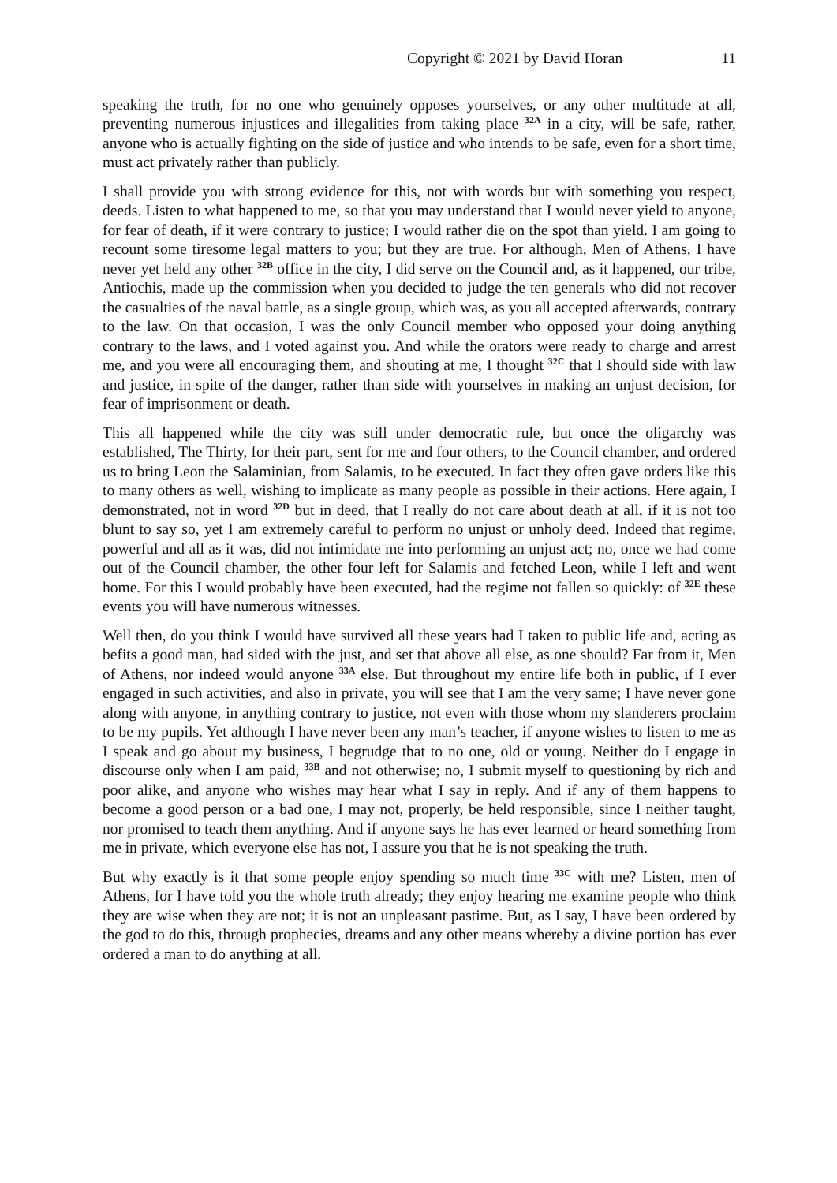Copyright © 2021 by David Horan 11
speaking the truth, for no one who genuinely opposes yourselves, or any other multitude at all, preventing numerous injustices and illegalities from taking place <sup>32A</sup> in a city, will be safe, rather, anyone who is actually fighting on the side of justice and who intends to be safe, even for a short time, must act privately rather than publicly.
I shall provide you with strong evidence for this, not with words but with something you respect, deeds. Listen to what happened to me, so that you may understand that I would never yield to anyone, for fear of death, if it were contrary to justice; I would rather die on the spot than yield. I am going to recount some tiresome legal matters to you; but they are true. For although, Men of Athens, I have never yet held any other <sup>32B</sup> office in the city, I did serve on the Council and, as it happened, our tribe, Antiochis, made up the commission when you decided to judge the ten generals who did not recover the casualties of the naval battle, as a single group, which was, as you all accepted afterwards, contrary to the law. On that occasion, I was the only Council member who opposed your doing anything contrary to the laws, and I voted against you. And while the orators were ready to charge and arrest me, and you were all encouraging them, and shouting at me, I thought <sup>32C</sup> that I should side with law and justice, in spite of the danger, rather than side with yourselves in making an unjust decision, for fear of imprisonment or death.
This all happened while the city was still under democratic rule, but once the oligarchy was established, The Thirty, for their part, sent for me and four others, to the Council chamber, and ordered us to bring Leon the Salaminian, from Salamis, to be executed. In fact they often gave orders like this to many others as well, wishing to implicate as many people as possible in their actions. Here again, I demonstrated, not in word <sup>32D</sup> but in deed, that I really do not care about death at all, if it is not too blunt to say so, yet I am extremely careful to perform no unjust or unholy deed. Indeed that regime, powerful and all as it was, did not intimidate me into performing an unjust act; no, once we had come out of the Council chamber, the other four left for Salamis and fetched Leon, while I left and went home. For this I would probably have been executed, had the regime not fallen so quickly: of <sup>32E</sup> these events you will have numerous witnesses.
Well then, do you think I would have survived all these years had I taken to public life and, acting as befits a good man, had sided with the just, and set that above all else, as one should? Far from it, Men of Athens, nor indeed would anyone <sup>33A</sup> else. But throughout my entire life both in public, if I ever engaged in such activities, and also in private, you will see that I am the very same; I have never gone along with anyone, in anything contrary to justice, not even with those whom my slanderers proclaim to be my pupils. Yet although I have never been any man’s teacher, if anyone wishes to listen to me as I speak and go about my business, I begrudge that to no one, old or young. Neither do I engage in discourse only when I am paid, <sup>33B</sup> and not otherwise; no, I submit myself to questioning by rich and poor alike, and anyone who wishes may hear what I say in reply. And if any of them happens to become a good person or a bad one, I may not, properly, be held responsible, since I neither taught, nor promised to teach them anything. And if anyone says he has ever learned or heard something from me in private, which everyone else has not, I assure you that he is not speaking the truth.
But why exactly is it that some people enjoy spending so much time <sup>33C</sup> with me? Listen, men of Athens, for I have told you the whole truth already; they enjoy hearing me examine people who think they are wise when they are not; it is not an unpleasant pastime. But, as I say, I have been ordered by the god to do this, through prophecies, dreams and any other means whereby a divine portion has ever ordered a man to do anything at all.